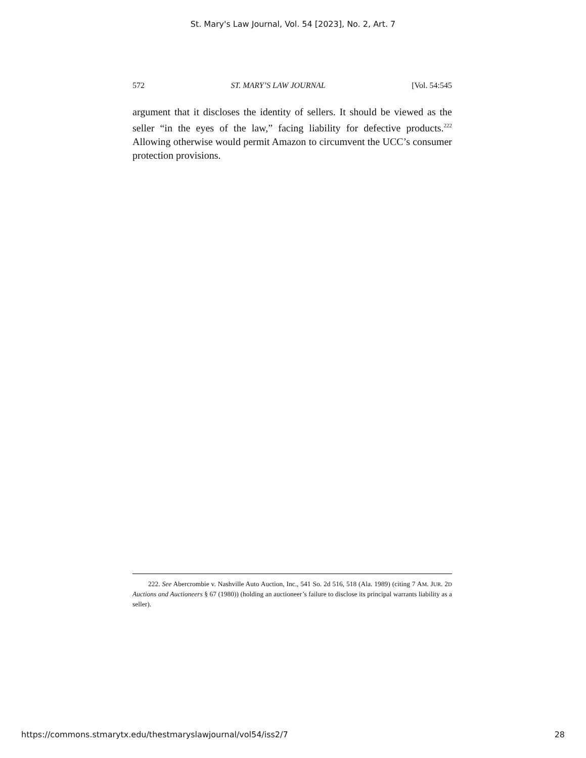St. Mary's Law Journal, Vol. 54 [2023], No. 2, Art. 7
572 ST. MARY’S LAW JOURNAL [Vol. 54:545
argument that it discloses the identity of sellers. It should be viewed as the seller “in the eyes of the law,” facing liability for defective products.<sup>222</sup> Allowing otherwise would permit Amazon to circumvent the UCC’s consumer protection provisions.
222. See Abercrombie v. Nashville Auto Auction, Inc., 541 So. 2d 516, 518 (Ala. 1989) (citing 7 AM. JUR. 2D Auctions and Auctioneers § 67 (1980)) (holding an auctioneer’s failure to disclose its principal warrants liability as a seller).
https://commons.stmarytx.edu/thestmaryslawjournal/vol54/iss2/7 28